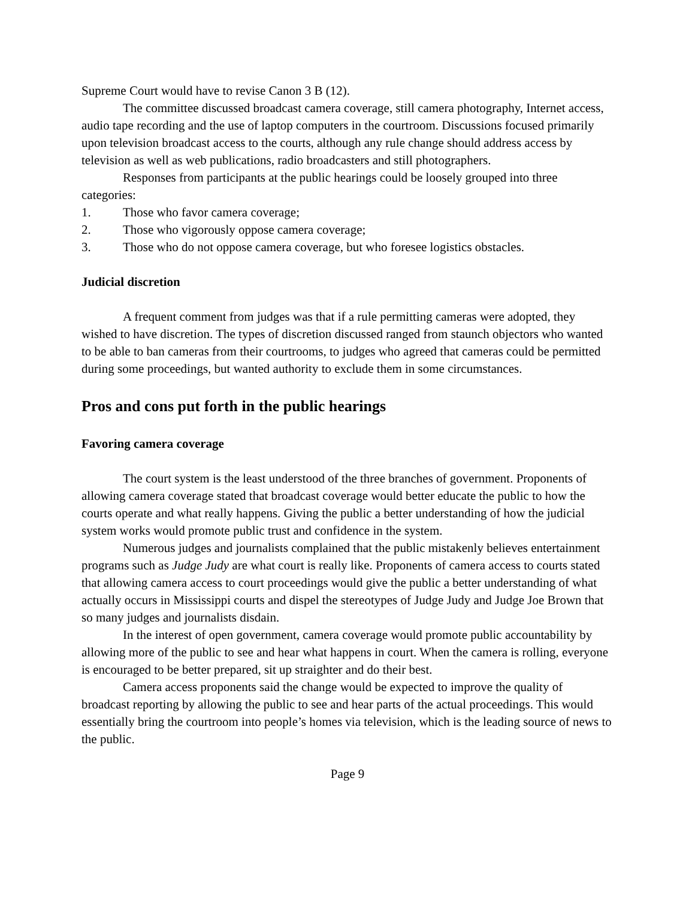Supreme Court would have to revise Canon 3 B (12).
The committee discussed broadcast camera coverage, still camera photography, Internet access, audio tape recording and the use of laptop computers in the courtroom. Discussions focused primarily upon television broadcast access to the courts, although any rule change should address access by television as well as web publications, radio broadcasters and still photographers.
Responses from participants at the public hearings could be loosely grouped into three categories:
1. Those who favor camera coverage;
2. Those who vigorously oppose camera coverage;
3. Those who do not oppose camera coverage, but who foresee logistics obstacles.
Judicial discretion
A frequent comment from judges was that if a rule permitting cameras were adopted, they wished to have discretion. The types of discretion discussed ranged from staunch objectors who wanted to be able to ban cameras from their courtrooms, to judges who agreed that cameras could be permitted during some proceedings, but wanted authority to exclude them in some circumstances.
Pros and cons put forth in the public hearings
Favoring camera coverage
The court system is the least understood of the three branches of government. Proponents of allowing camera coverage stated that broadcast coverage would better educate the public to how the courts operate and what really happens. Giving the public a better understanding of how the judicial system works would promote public trust and confidence in the system.
Numerous judges and journalists complained that the public mistakenly believes entertainment programs such as Judge Judy are what court is really like. Proponents of camera access to courts stated that allowing camera access to court proceedings would give the public a better understanding of what actually occurs in Mississippi courts and dispel the stereotypes of Judge Judy and Judge Joe Brown that so many judges and journalists disdain.
In the interest of open government, camera coverage would promote public accountability by allowing more of the public to see and hear what happens in court. When the camera is rolling, everyone is encouraged to be better prepared, sit up straighter and do their best.
Camera access proponents said the change would be expected to improve the quality of broadcast reporting by allowing the public to see and hear parts of the actual proceedings. This would essentially bring the courtroom into people’s homes via television, which is the leading source of news to the public.
Page 9